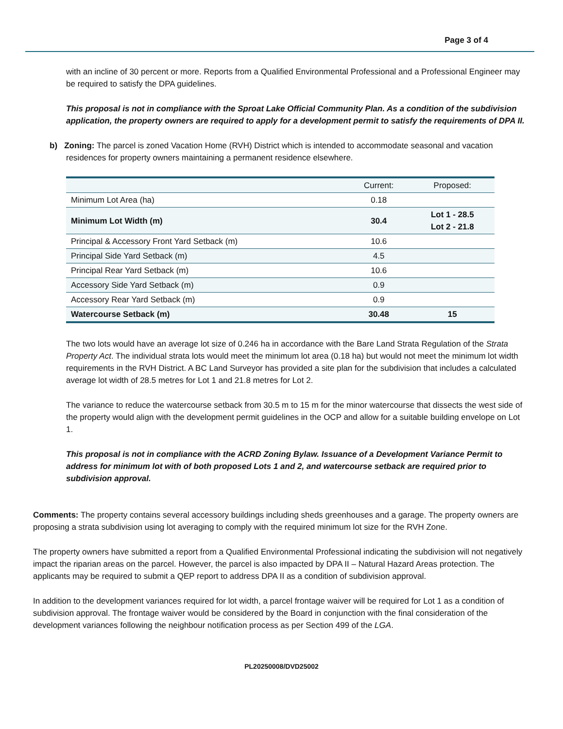Page 3 of 4
with an incline of 30 percent or more. Reports from a Qualified Environmental Professional and a Professional Engineer may be required to satisfy the DPA guidelines.
This proposal is not in compliance with the Sproat Lake Official Community Plan. As a condition of the subdivision application, the property owners are required to apply for a development permit to satisfy the requirements of DPA II.
b) Zoning: The parcel is zoned Vacation Home (RVH) District which is intended to accommodate seasonal and vacation residences for property owners maintaining a permanent residence elsewhere.
| | Current: | Proposed: |
| --- | --- | --- |
| Minimum Lot Area (ha) | 0.18 | |
| Minimum Lot Width (m) | 30.4 | Lot 1 - 28.5 Lot 2 - 21.8 |
| Principal & Accessory Front Yard Setback (m) | 10.6 | |
| Principal Side Yard Setback (m) | 4.5 | |
| Principal Rear Yard Setback (m) | 10.6 | |
| Accessory Side Yard Setback (m) | 0.9 | |
| Accessory Rear Yard Setback (m) | 0.9 | |
| Watercourse Setback (m) | 30.48 | 15 |
The two lots would have an average lot size of 0.246 ha in accordance with the Bare Land Strata Regulation of the Strata Property Act. The individual strata lots would meet the minimum lot area (0.18 ha) but would not meet the minimum lot width requirements in the RVH District. A BC Land Surveyor has provided a site plan for the subdivision that includes a calculated average lot width of 28.5 metres for Lot 1 and 21.8 metres for Lot 2.
The variance to reduce the watercourse setback from 30.5 m to 15 m for the minor watercourse that dissects the west side of the property would align with the development permit guidelines in the OCP and allow for a suitable building envelope on Lot 1.
This proposal is not in compliance with the ACRD Zoning Bylaw. Issuance of a Development Variance Permit to address for minimum lot with of both proposed Lots 1 and 2, and watercourse setback are required prior to subdivision approval.
Comments: The property contains several accessory buildings including sheds greenhouses and a garage. The property owners are proposing a strata subdivision using lot averaging to comply with the required minimum lot size for the RVH Zone.
The property owners have submitted a report from a Qualified Environmental Professional indicating the subdivision will not negatively impact the riparian areas on the parcel. However, the parcel is also impacted by DPA II – Natural Hazard Areas protection. The applicants may be required to submit a QEP report to address DPA II as a condition of subdivision approval.
In addition to the development variances required for lot width, a parcel frontage waiver will be required for Lot 1 as a condition of subdivision approval. The frontage waiver would be considered by the Board in conjunction with the final consideration of the development variances following the neighbour notification process as per Section 499 of the LGA.
PL20250008/DVD25002